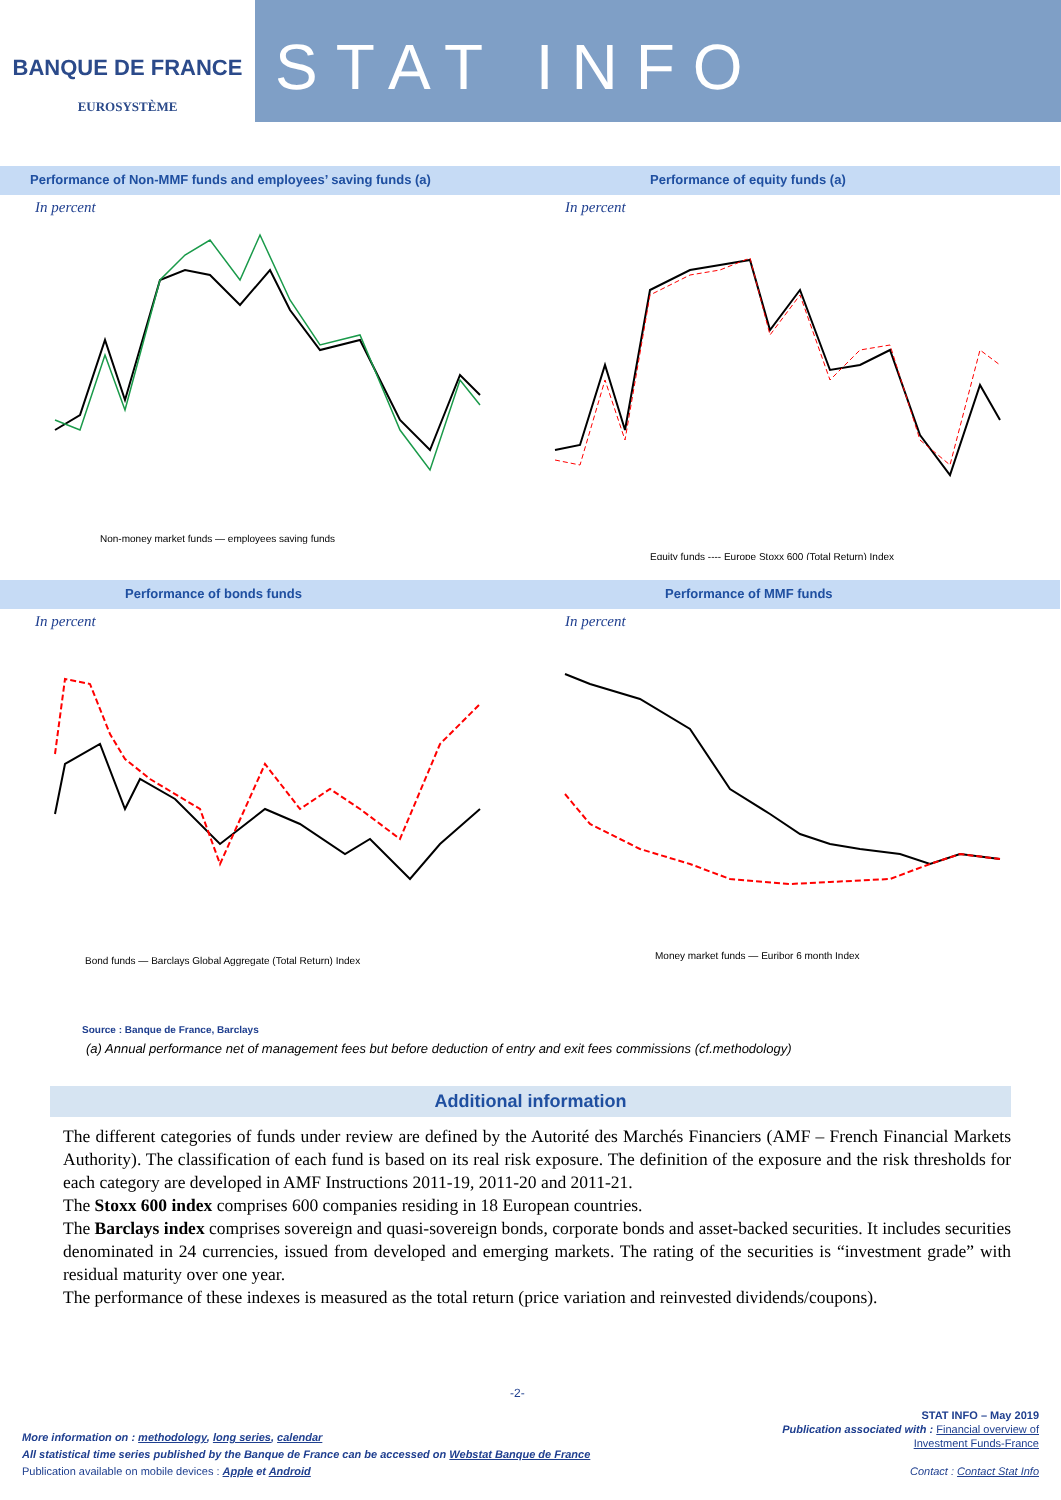BANQUE DE FRANCE
EUROSYSTÈME
STAT INFO
Performance of Non-MMF funds and employees’ saving funds (a)
In percent
Non-money market funds — employees saving funds
Performance of equity funds (a)
In percent
Equity funds ---- Europe Stoxx 600 (Total Return) Index
Performance of bonds funds
In percent
Bond funds — Barclays Global Aggregate (Total Return) Index
Performance of MMF funds
In percent
Money market funds — Euribor 6 month Index
Source : Banque de France, Barclays
(a) Annual performance net of management fees but before deduction of entry and exit fees commissions (cf.methodology)
Additional information
The different categories of funds under review are defined by the Autorité des Marchés Financiers (AMF – French Financial Markets Authority). The classification of each fund is based on its real risk exposure. The definition of the exposure and the risk thresholds for each category are developed in AMF Instructions 2011-19, 2011-20 and 2011-21.
The Stoxx 600 index comprises 600 companies residing in 18 European countries.
The Barclays index comprises sovereign and quasi-sovereign bonds, corporate bonds and asset-backed securities. It includes securities denominated in 24 currencies, issued from developed and emerging markets. The rating of the securities is “investment grade” with residual maturity over one year.
The performance of these indexes is measured as the total return (price variation and reinvested dividends/coupons).
-2-
More information on : methodology, long series, calendar
All statistical time series published by the Banque de France can be accessed on Webstat Banque de France
Publication available on mobile devices : Apple et Android
STAT INFO – May 2019
Publication associated with : Financial overview of
Investment Funds-France
Contact : Contact Stat Info